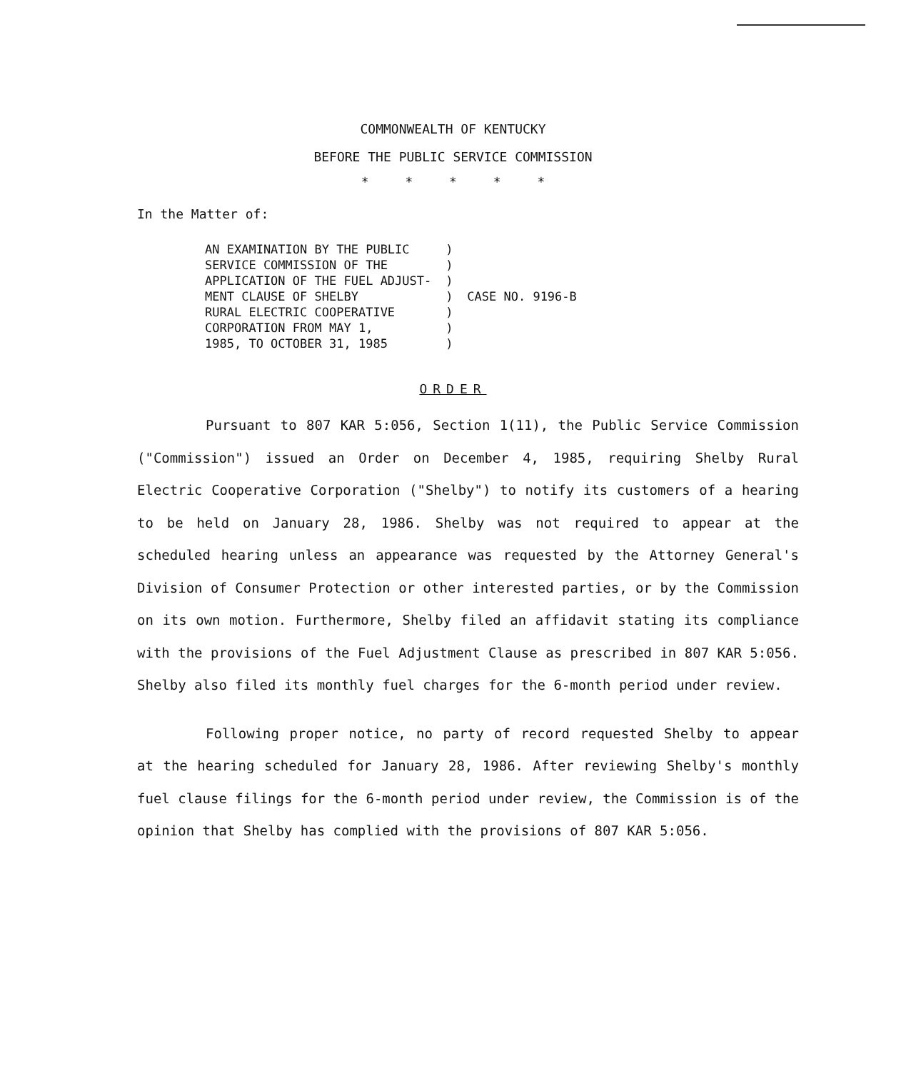COMMONWEALTH OF KENTUCKY
BEFORE THE PUBLIC SERVICE COMMISSION
* * * * *
In the Matter of:
| AN EXAMINATION BY THE PUBLIC | ) | |
| SERVICE COMMISSION OF THE | ) | |
| APPLICATION OF THE FUEL ADJUST- | ) | |
| MENT CLAUSE OF SHELBY | ) | CASE NO. 9196-B |
| RURAL ELECTRIC COOPERATIVE | ) | |
| CORPORATION FROM MAY 1, | ) | |
| 1985, TO OCTOBER 31, 1985 | ) | |
ORDER
Pursuant to 807 KAR 5:056, Section 1(11), the Public Service Commission ("Commission") issued an Order on December 4, 1985, requiring Shelby Rural Electric Cooperative Corporation ("Shelby") to notify its customers of a hearing to be held on January 28, 1986. Shelby was not required to appear at the scheduled hearing unless an appearance was requested by the Attorney General's Division of Consumer Protection or other interested parties, or by the Commission on its own motion. Furthermore, Shelby filed an affidavit stating its compliance with the provisions of the Fuel Adjustment Clause as prescribed in 807 KAR 5:056. Shelby also filed its monthly fuel charges for the 6-month period under review.
Following proper notice, no party of record requested Shelby to appear at the hearing scheduled for January 28, 1986. After reviewing Shelby's monthly fuel clause filings for the 6-month period under review, the Commission is of the opinion that Shelby has complied with the provisions of 807 KAR 5:056.